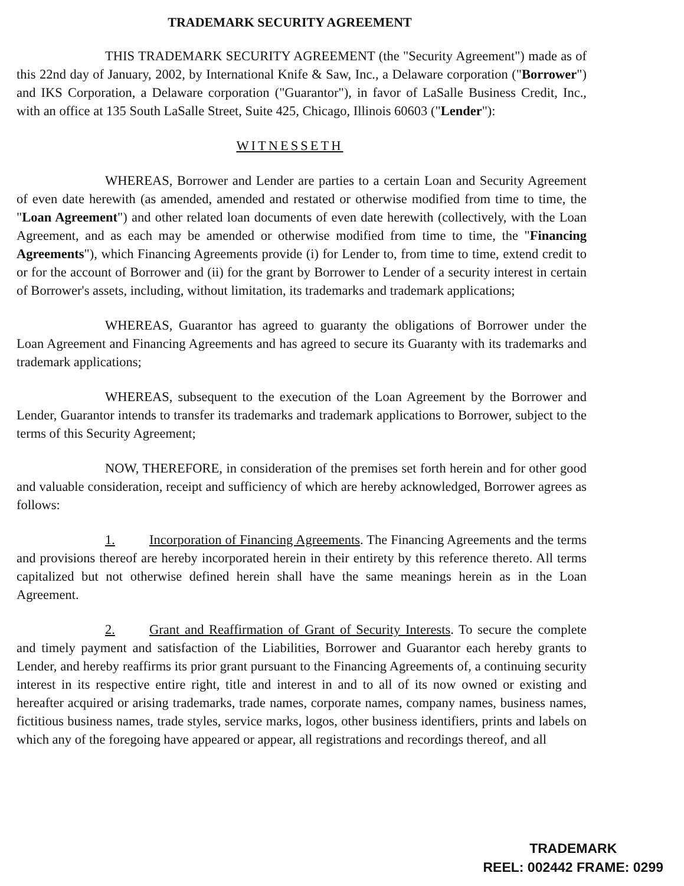TRADEMARK SECURITY AGREEMENT
THIS TRADEMARK SECURITY AGREEMENT (the "Security Agreement") made as of this 22nd day of January, 2002, by International Knife & Saw, Inc., a Delaware corporation ("Borrower") and IKS Corporation, a Delaware corporation ("Guarantor"), in favor of LaSalle Business Credit, Inc., with an office at 135 South LaSalle Street, Suite 425, Chicago, Illinois 60603 ("Lender"):
WITNESSETH
WHEREAS, Borrower and Lender are parties to a certain Loan and Security Agreement of even date herewith (as amended, amended and restated or otherwise modified from time to time, the "Loan Agreement") and other related loan documents of even date herewith (collectively, with the Loan Agreement, and as each may be amended or otherwise modified from time to time, the "Financing Agreements"), which Financing Agreements provide (i) for Lender to, from time to time, extend credit to or for the account of Borrower and (ii) for the grant by Borrower to Lender of a security interest in certain of Borrower's assets, including, without limitation, its trademarks and trademark applications;
WHEREAS, Guarantor has agreed to guaranty the obligations of Borrower under the Loan Agreement and Financing Agreements and has agreed to secure its Guaranty with its trademarks and trademark applications;
WHEREAS, subsequent to the execution of the Loan Agreement by the Borrower and Lender, Guarantor intends to transfer its trademarks and trademark applications to Borrower, subject to the terms of this Security Agreement;
NOW, THEREFORE, in consideration of the premises set forth herein and for other good and valuable consideration, receipt and sufficiency of which are hereby acknowledged, Borrower agrees as follows:
1. Incorporation of Financing Agreements. The Financing Agreements and the terms and provisions thereof are hereby incorporated herein in their entirety by this reference thereto. All terms capitalized but not otherwise defined herein shall have the same meanings herein as in the Loan Agreement.
2. Grant and Reaffirmation of Grant of Security Interests. To secure the complete and timely payment and satisfaction of the Liabilities, Borrower and Guarantor each hereby grants to Lender, and hereby reaffirms its prior grant pursuant to the Financing Agreements of, a continuing security interest in its respective entire right, title and interest in and to all of its now owned or existing and hereafter acquired or arising trademarks, trade names, corporate names, company names, business names, fictitious business names, trade styles, service marks, logos, other business identifiers, prints and labels on which any of the foregoing have appeared or appear, all registrations and recordings thereof, and all
TRADEMARK
REEL: 002442 FRAME: 0299